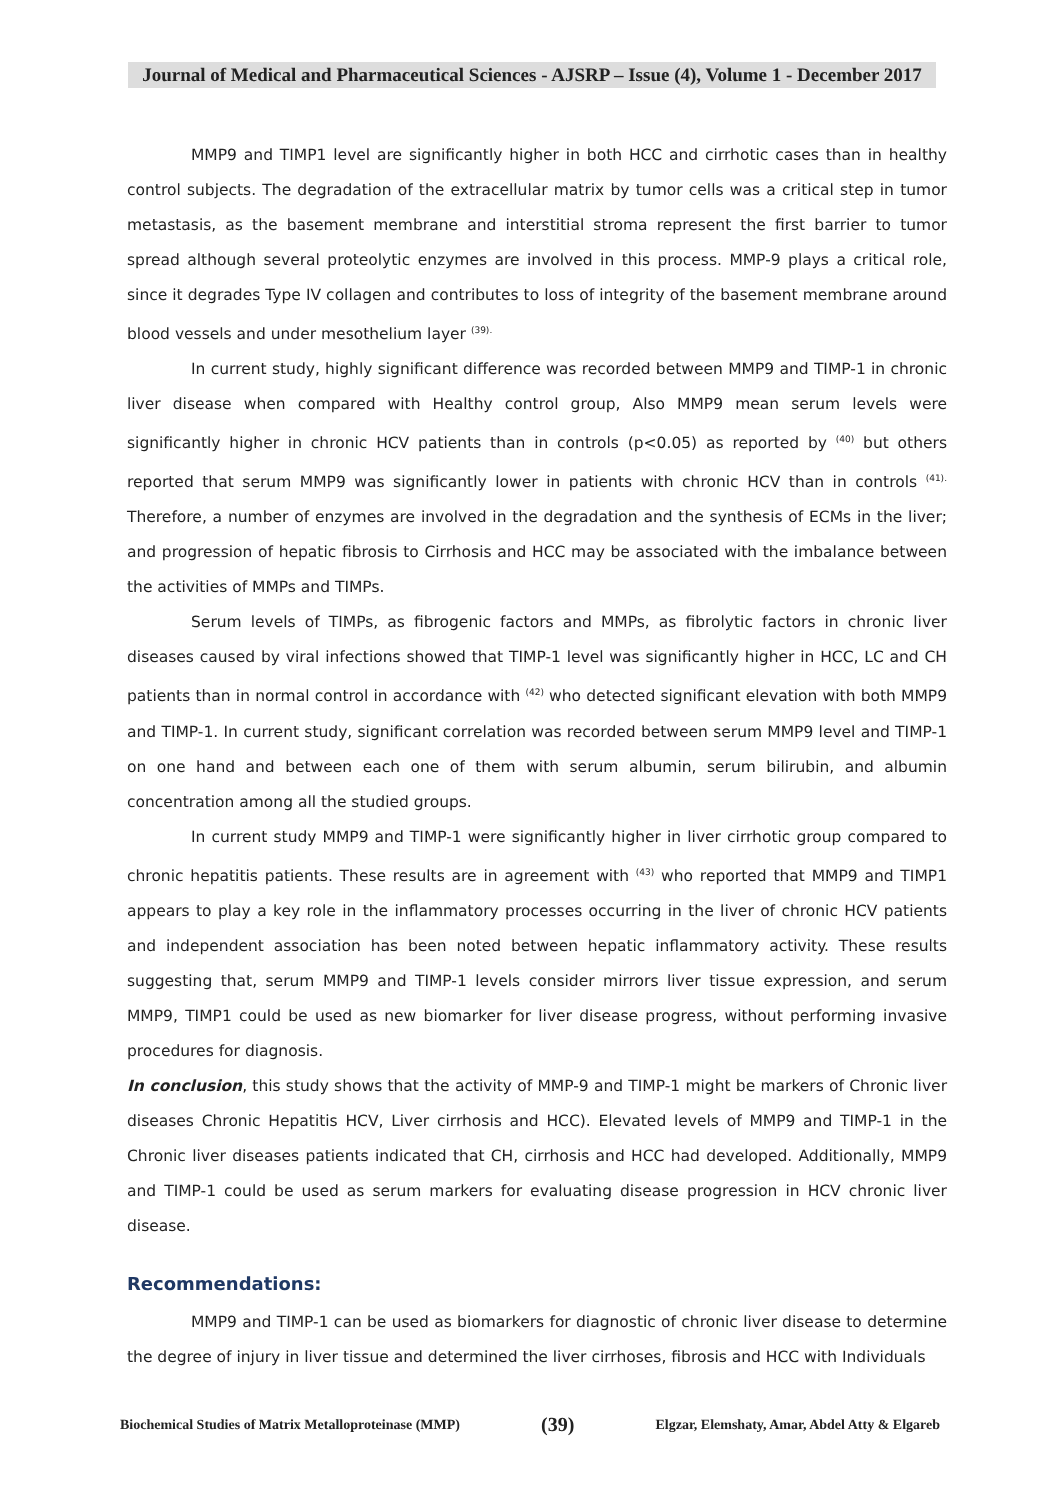Journal of Medical and Pharmaceutical Sciences - AJSRP – Issue (4), Volume 1 - December 2017
MMP9 and TIMP1 level are significantly higher in both HCC and cirrhotic cases than in healthy control subjects. The degradation of the extracellular matrix by tumor cells was a critical step in tumor metastasis, as the basement membrane and interstitial stroma represent the first barrier to tumor spread although several proteolytic enzymes are involved in this process. MMP-9 plays a critical role, since it degrades Type IV collagen and contributes to loss of integrity of the basement membrane around blood vessels and under mesothelium layer <sup>(39).</sup>
In current study, highly significant difference was recorded between MMP9 and TIMP-1 in chronic liver disease when compared with Healthy control group, Also MMP9 mean serum levels were significantly higher in chronic HCV patients than in controls (p<0.05) as reported by <sup>(40)</sup> but others reported that serum MMP9 was significantly lower in patients with chronic HCV than in controls <sup>(41).</sup> Therefore, a number of enzymes are involved in the degradation and the synthesis of ECMs in the liver; and progression of hepatic fibrosis to Cirrhosis and HCC may be associated with the imbalance between the activities of MMPs and TIMPs.
Serum levels of TIMPs, as fibrogenic factors and MMPs, as fibrolytic factors in chronic liver diseases caused by viral infections showed that TIMP-1 level was significantly higher in HCC, LC and CH patients than in normal control in accordance with <sup>(42)</sup> who detected significant elevation with both MMP9 and TIMP-1. In current study, significant correlation was recorded between serum MMP9 level and TIMP-1 on one hand and between each one of them with serum albumin, serum bilirubin, and albumin concentration among all the studied groups.
In current study MMP9 and TIMP-1 were significantly higher in liver cirrhotic group compared to chronic hepatitis patients. These results are in agreement with <sup>(43)</sup> who reported that MMP9 and TIMP1 appears to play a key role in the inflammatory processes occurring in the liver of chronic HCV patients and independent association has been noted between hepatic inflammatory activity. These results suggesting that, serum MMP9 and TIMP-1 levels consider mirrors liver tissue expression, and serum MMP9, TIMP1 could be used as new biomarker for liver disease progress, without performing invasive procedures for diagnosis.
In conclusion, this study shows that the activity of MMP-9 and TIMP-1 might be markers of Chronic liver diseases Chronic Hepatitis HCV, Liver cirrhosis and HCC). Elevated levels of MMP9 and TIMP-1 in the Chronic liver diseases patients indicated that CH, cirrhosis and HCC had developed. Additionally, MMP9 and TIMP-1 could be used as serum markers for evaluating disease progression in HCV chronic liver disease.
Recommendations:
MMP9 and TIMP-1 can be used as biomarkers for diagnostic of chronic liver disease to determine the degree of injury in liver tissue and determined the liver cirrhoses, fibrosis and HCC with Individuals
Biochemical Studies of Matrix Metalloproteinase (MMP) (39) Elgzar, Elemshaty, Amar, Abdel Atty & Elgareb